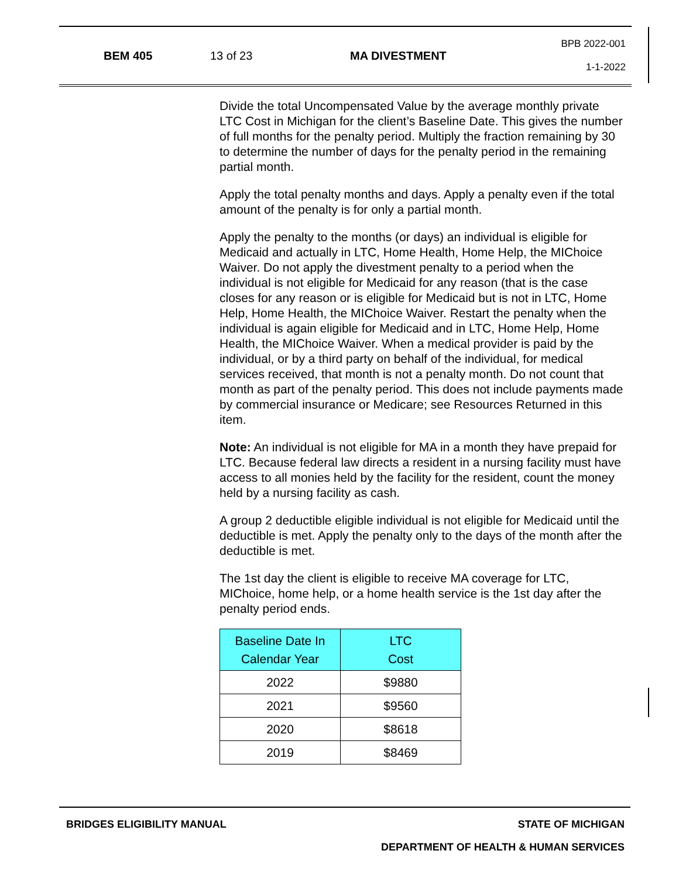BEM 405 13 of 23 MA DIVESTMENT
BPB 2022-001
1-1-2022
Divide the total Uncompensated Value by the average monthly private LTC Cost in Michigan for the client’s Baseline Date. This gives the number of full months for the penalty period. Multiply the fraction remaining by 30 to determine the number of days for the penalty period in the remaining partial month.
Apply the total penalty months and days. Apply a penalty even if the total amount of the penalty is for only a partial month.
Apply the penalty to the months (or days) an individual is eligible for Medicaid and actually in LTC, Home Health, Home Help, the MIChoice Waiver. Do not apply the divestment penalty to a period when the individual is not eligible for Medicaid for any reason (that is the case closes for any reason or is eligible for Medicaid but is not in LTC, Home Help, Home Health, the MIChoice Waiver. Restart the penalty when the individual is again eligible for Medicaid and in LTC, Home Help, Home Health, the MIChoice Waiver. When a medical provider is paid by the individual, or by a third party on behalf of the individual, for medical services received, that month is not a penalty month. Do not count that month as part of the penalty period. This does not include payments made by commercial insurance or Medicare; see Resources Returned in this item.
Note: An individual is not eligible for MA in a month they have prepaid for LTC. Because federal law directs a resident in a nursing facility must have access to all monies held by the facility for the resident, count the money held by a nursing facility as cash.
A group 2 deductible eligible individual is not eligible for Medicaid until the deductible is met. Apply the penalty only to the days of the month after the deductible is met.
The 1st day the client is eligible to receive MA coverage for LTC, MIChoice, home help, or a home health service is the 1st day after the penalty period ends.
| Baseline Date In Calendar Year | LTC Cost |
| --- | --- |
| 2022 | $9880 |
| 2021 | $9560 |
| 2020 | $8618 |
| 2019 | $8469 |
BRIDGES ELIGIBILITY MANUAL STATE OF MICHIGAN
DEPARTMENT OF HEALTH & HUMAN SERVICES